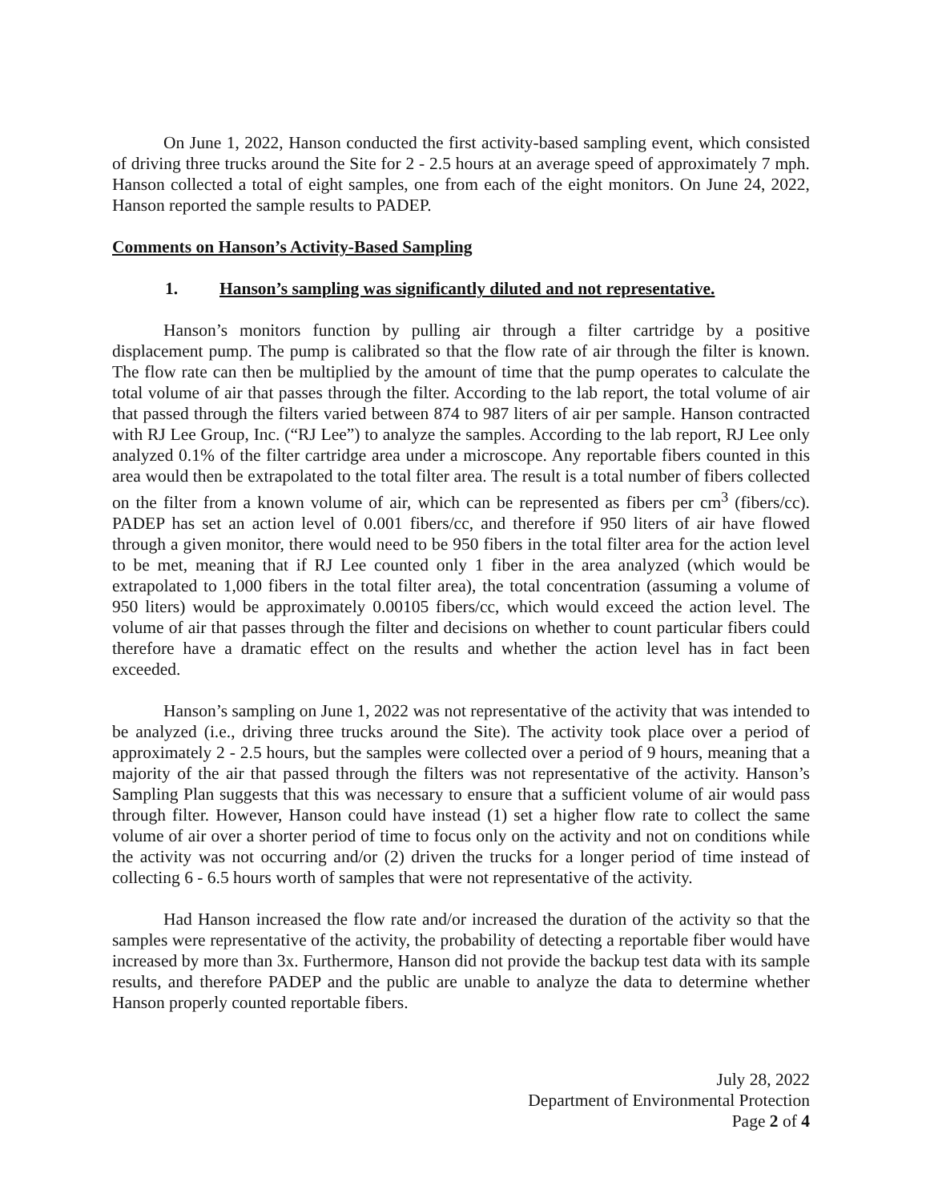On June 1, 2022, Hanson conducted the first activity-based sampling event, which consisted of driving three trucks around the Site for 2 - 2.5 hours at an average speed of approximately 7 mph. Hanson collected a total of eight samples, one from each of the eight monitors. On June 24, 2022, Hanson reported the sample results to PADEP.
Comments on Hanson’s Activity-Based Sampling
1. Hanson’s sampling was significantly diluted and not representative.
Hanson’s monitors function by pulling air through a filter cartridge by a positive displacement pump. The pump is calibrated so that the flow rate of air through the filter is known. The flow rate can then be multiplied by the amount of time that the pump operates to calculate the total volume of air that passes through the filter. According to the lab report, the total volume of air that passed through the filters varied between 874 to 987 liters of air per sample. Hanson contracted with RJ Lee Group, Inc. (“RJ Lee”) to analyze the samples. According to the lab report, RJ Lee only analyzed 0.1% of the filter cartridge area under a microscope. Any reportable fibers counted in this area would then be extrapolated to the total filter area. The result is a total number of fibers collected on the filter from a known volume of air, which can be represented as fibers per cm<sup>3</sup> (fibers/cc). PADEP has set an action level of 0.001 fibers/cc, and therefore if 950 liters of air have flowed through a given monitor, there would need to be 950 fibers in the total filter area for the action level to be met, meaning that if RJ Lee counted only 1 fiber in the area analyzed (which would be extrapolated to 1,000 fibers in the total filter area), the total concentration (assuming a volume of 950 liters) would be approximately 0.00105 fibers/cc, which would exceed the action level. The volume of air that passes through the filter and decisions on whether to count particular fibers could therefore have a dramatic effect on the results and whether the action level has in fact been exceeded.
Hanson’s sampling on June 1, 2022 was not representative of the activity that was intended to be analyzed (i.e., driving three trucks around the Site). The activity took place over a period of approximately 2 - 2.5 hours, but the samples were collected over a period of 9 hours, meaning that a majority of the air that passed through the filters was not representative of the activity. Hanson’s Sampling Plan suggests that this was necessary to ensure that a sufficient volume of air would pass through filter. However, Hanson could have instead (1) set a higher flow rate to collect the same volume of air over a shorter period of time to focus only on the activity and not on conditions while the activity was not occurring and/or (2) driven the trucks for a longer period of time instead of collecting 6 - 6.5 hours worth of samples that were not representative of the activity.
Had Hanson increased the flow rate and/or increased the duration of the activity so that the samples were representative of the activity, the probability of detecting a reportable fiber would have increased by more than 3x. Furthermore, Hanson did not provide the backup test data with its sample results, and therefore PADEP and the public are unable to analyze the data to determine whether Hanson properly counted reportable fibers.
July 28, 2022
Department of Environmental Protection
Page 2 of 4